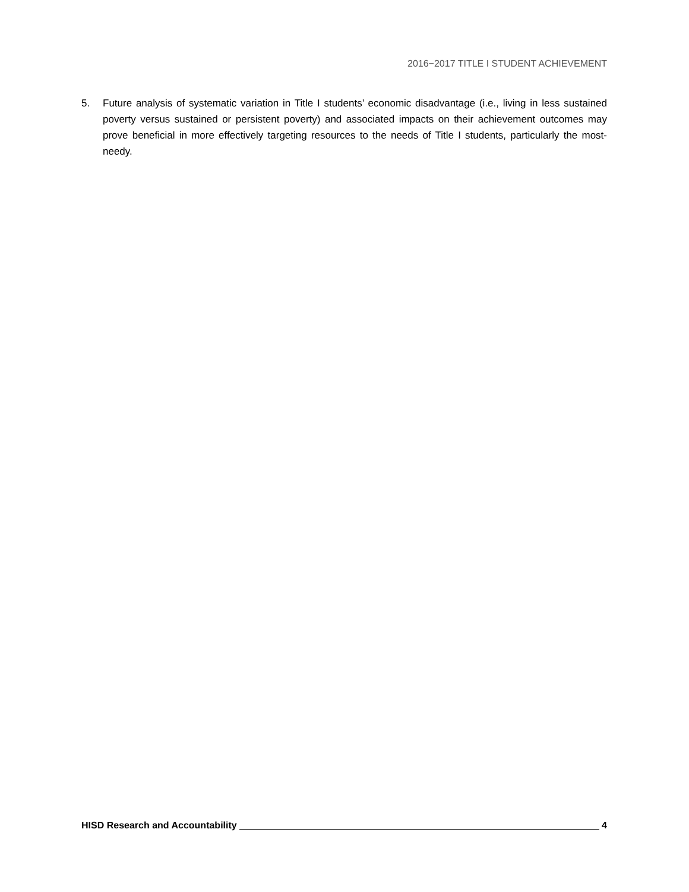2016−2017 TITLE I STUDENT ACHIEVEMENT
5. Future analysis of systematic variation in Title I students’ economic disadvantage (i.e., living in less sustained poverty versus sustained or persistent poverty) and associated impacts on their achievement outcomes may prove beneficial in more effectively targeting resources to the needs of Title I students, particularly the most-needy.
HISD Research and Accountability 4